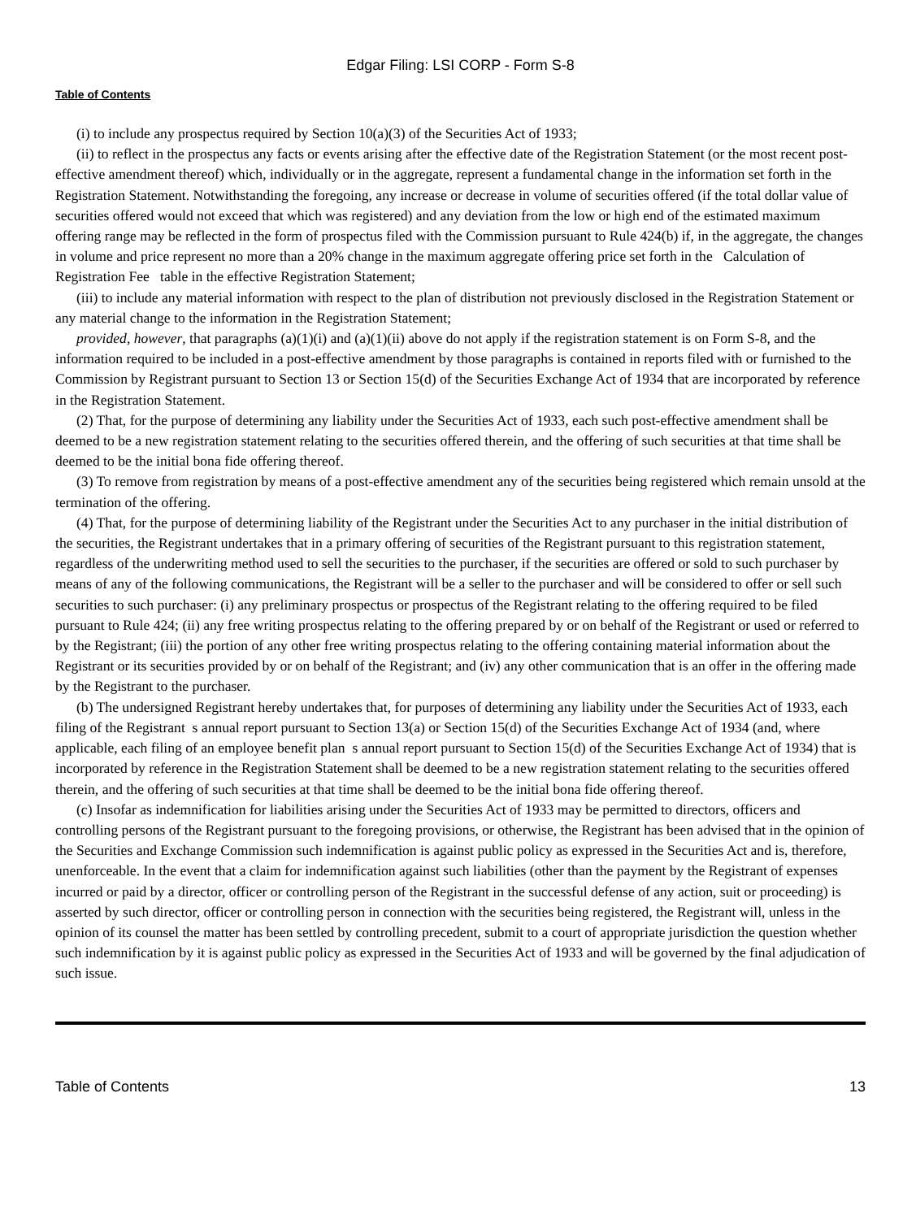Edgar Filing: LSI CORP - Form S-8
Table of Contents
(i) to include any prospectus required by Section 10(a)(3) of the Securities Act of 1933;
(ii) to reflect in the prospectus any facts or events arising after the effective date of the Registration Statement (or the most recent post-effective amendment thereof) which, individually or in the aggregate, represent a fundamental change in the information set forth in the Registration Statement. Notwithstanding the foregoing, any increase or decrease in volume of securities offered (if the total dollar value of securities offered would not exceed that which was registered) and any deviation from the low or high end of the estimated maximum offering range may be reflected in the form of prospectus filed with the Commission pursuant to Rule 424(b) if, in the aggregate, the changes in volume and price represent no more than a 20% change in the maximum aggregate offering price set forth in the Calculation of Registration Fee table in the effective Registration Statement;
(iii) to include any material information with respect to the plan of distribution not previously disclosed in the Registration Statement or any material change to the information in the Registration Statement;
provided, however, that paragraphs (a)(1)(i) and (a)(1)(ii) above do not apply if the registration statement is on Form S-8, and the information required to be included in a post-effective amendment by those paragraphs is contained in reports filed with or furnished to the Commission by Registrant pursuant to Section 13 or Section 15(d) of the Securities Exchange Act of 1934 that are incorporated by reference in the Registration Statement.
(2) That, for the purpose of determining any liability under the Securities Act of 1933, each such post-effective amendment shall be deemed to be a new registration statement relating to the securities offered therein, and the offering of such securities at that time shall be deemed to be the initial bona fide offering thereof.
(3) To remove from registration by means of a post-effective amendment any of the securities being registered which remain unsold at the termination of the offering.
(4) That, for the purpose of determining liability of the Registrant under the Securities Act to any purchaser in the initial distribution of the securities, the Registrant undertakes that in a primary offering of securities of the Registrant pursuant to this registration statement, regardless of the underwriting method used to sell the securities to the purchaser, if the securities are offered or sold to such purchaser by means of any of the following communications, the Registrant will be a seller to the purchaser and will be considered to offer or sell such securities to such purchaser: (i) any preliminary prospectus or prospectus of the Registrant relating to the offering required to be filed pursuant to Rule 424; (ii) any free writing prospectus relating to the offering prepared by or on behalf of the Registrant or used or referred to by the Registrant; (iii) the portion of any other free writing prospectus relating to the offering containing material information about the Registrant or its securities provided by or on behalf of the Registrant; and (iv) any other communication that is an offer in the offering made by the Registrant to the purchaser.
(b) The undersigned Registrant hereby undertakes that, for purposes of determining any liability under the Securities Act of 1933, each filing of the Registrant s annual report pursuant to Section 13(a) or Section 15(d) of the Securities Exchange Act of 1934 (and, where applicable, each filing of an employee benefit plan s annual report pursuant to Section 15(d) of the Securities Exchange Act of 1934) that is incorporated by reference in the Registration Statement shall be deemed to be a new registration statement relating to the securities offered therein, and the offering of such securities at that time shall be deemed to be the initial bona fide offering thereof.
(c) Insofar as indemnification for liabilities arising under the Securities Act of 1933 may be permitted to directors, officers and controlling persons of the Registrant pursuant to the foregoing provisions, or otherwise, the Registrant has been advised that in the opinion of the Securities and Exchange Commission such indemnification is against public policy as expressed in the Securities Act and is, therefore, unenforceable. In the event that a claim for indemnification against such liabilities (other than the payment by the Registrant of expenses incurred or paid by a director, officer or controlling person of the Registrant in the successful defense of any action, suit or proceeding) is asserted by such director, officer or controlling person in connection with the securities being registered, the Registrant will, unless in the opinion of its counsel the matter has been settled by controlling precedent, submit to a court of appropriate jurisdiction the question whether such indemnification by it is against public policy as expressed in the Securities Act of 1933 and will be governed by the final adjudication of such issue.
Table of Contents 13